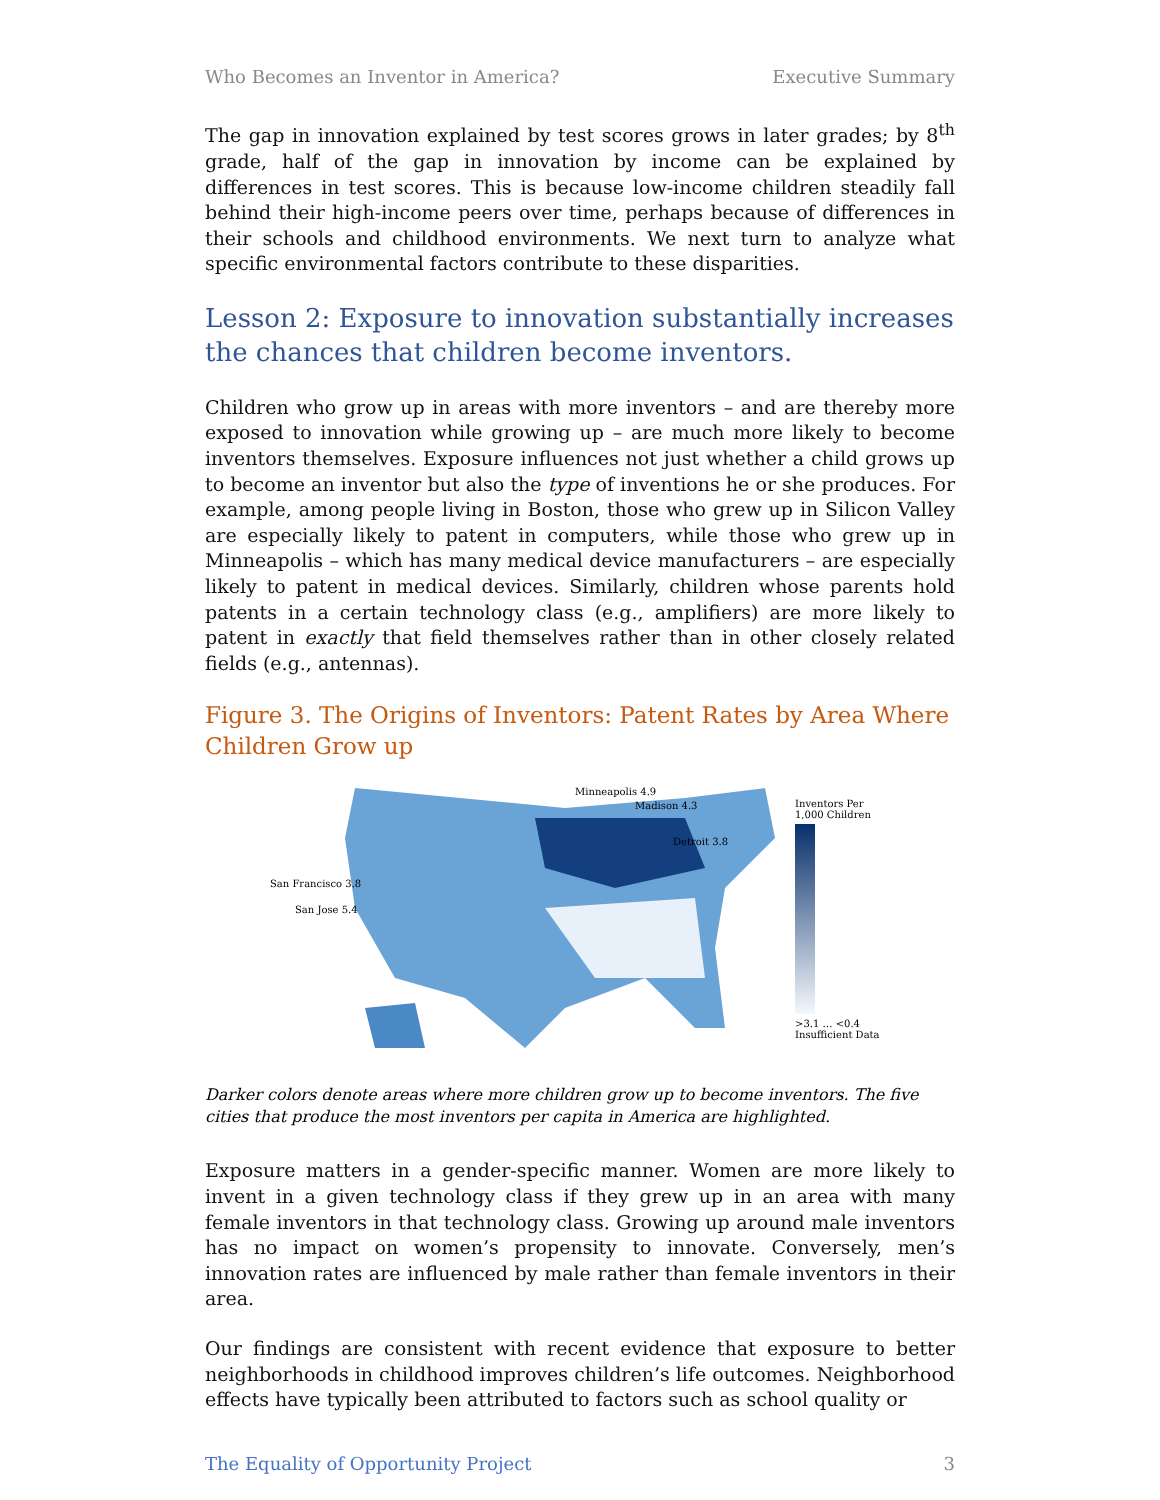Who Becomes an Inventor in America? Executive Summary
The gap in innovation explained by test scores grows in later grades; by 8<sup>th</sup> grade, half of the gap in innovation by income can be explained by differences in test scores. This is because low-income children steadily fall behind their high-income peers over time, perhaps because of differences in their schools and childhood environments. We next turn to analyze what specific environmental factors contribute to these disparities.
Lesson 2: Exposure to innovation substantially increases the chances that children become inventors.
Children who grow up in areas with more inventors – and are thereby more exposed to innovation while growing up – are much more likely to become inventors themselves. Exposure influences not just whether a child grows up to become an inventor but also the type of inventions he or she produces. For example, among people living in Boston, those who grew up in Silicon Valley are especially likely to patent in computers, while those who grew up in Minneapolis – which has many medical device manufacturers – are especially likely to patent in medical devices. Similarly, children whose parents hold patents in a certain technology class (e.g., amplifiers) are more likely to patent in exactly that field themselves rather than in other closely related fields (e.g., antennas).
Figure 3. The Origins of Inventors: Patent Rates by Area Where Children Grow up
Minneapolis 4.9
Madison 4.3
Detroit 3.8
San Francisco 3.8
San Jose 5.4
Inventors Per 1,000 Children
>3.1 … <0.4
Insufficient Data
Darker colors denote areas where more children grow up to become inventors. The five cities that produce the most inventors per capita in America are highlighted.
Exposure matters in a gender-specific manner. Women are more likely to invent in a given technology class if they grew up in an area with many female inventors in that technology class. Growing up around male inventors has no impact on women’s propensity to innovate. Conversely, men’s innovation rates are influenced by male rather than female inventors in their area.
Our findings are consistent with recent evidence that exposure to better neighborhoods in childhood improves children’s life outcomes. Neighborhood effects have typically been attributed to factors such as school quality or
The Equality of Opportunity Project 3